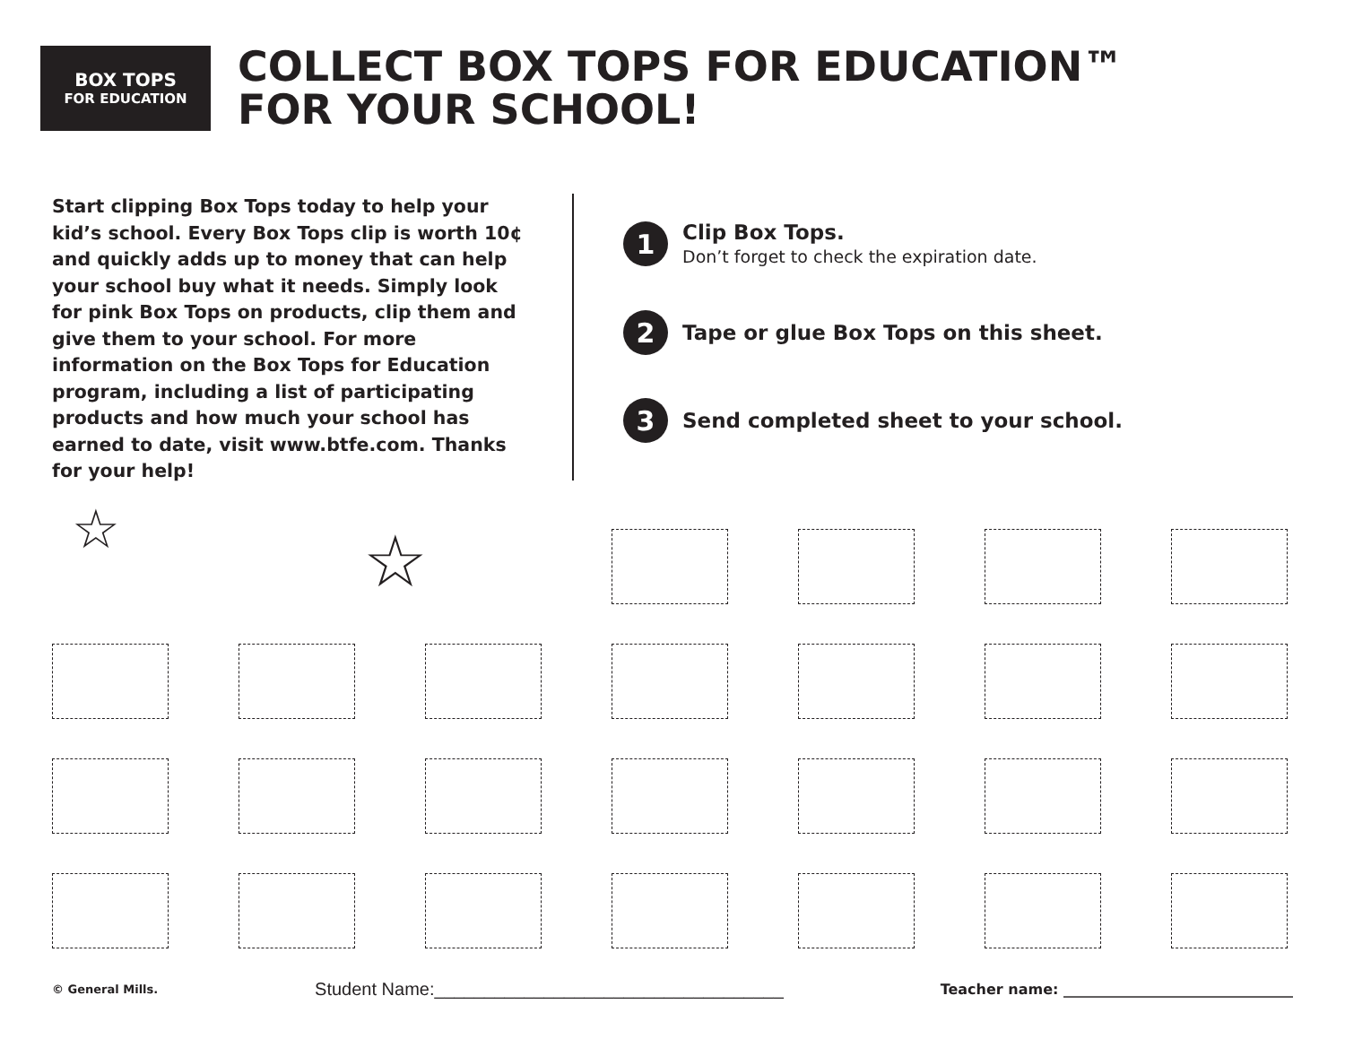BOX TOPS
FOR EDUCATION
COLLECT BOX TOPS FOR EDUCATION™
FOR YOUR SCHOOL!
Start clipping Box Tops today to help your kid’s school. Every Box Tops clip is worth 10¢ and quickly adds up to money that can help your school buy what it needs. Simply look for pink Box Tops on products, clip them and give them to your school. For more information on the Box Tops for Education program, including a list of participating products and how much your school has earned to date, visit www.btfe.com. Thanks for your help!
1
Clip Box Tops.
Don’t forget to check the expiration date.
2
Tape or glue Box Tops on this sheet.
3
Send completed sheet to your school.
☆ ☆
© General Mills. Student Name:___________________________________ Teacher name: ________________________________